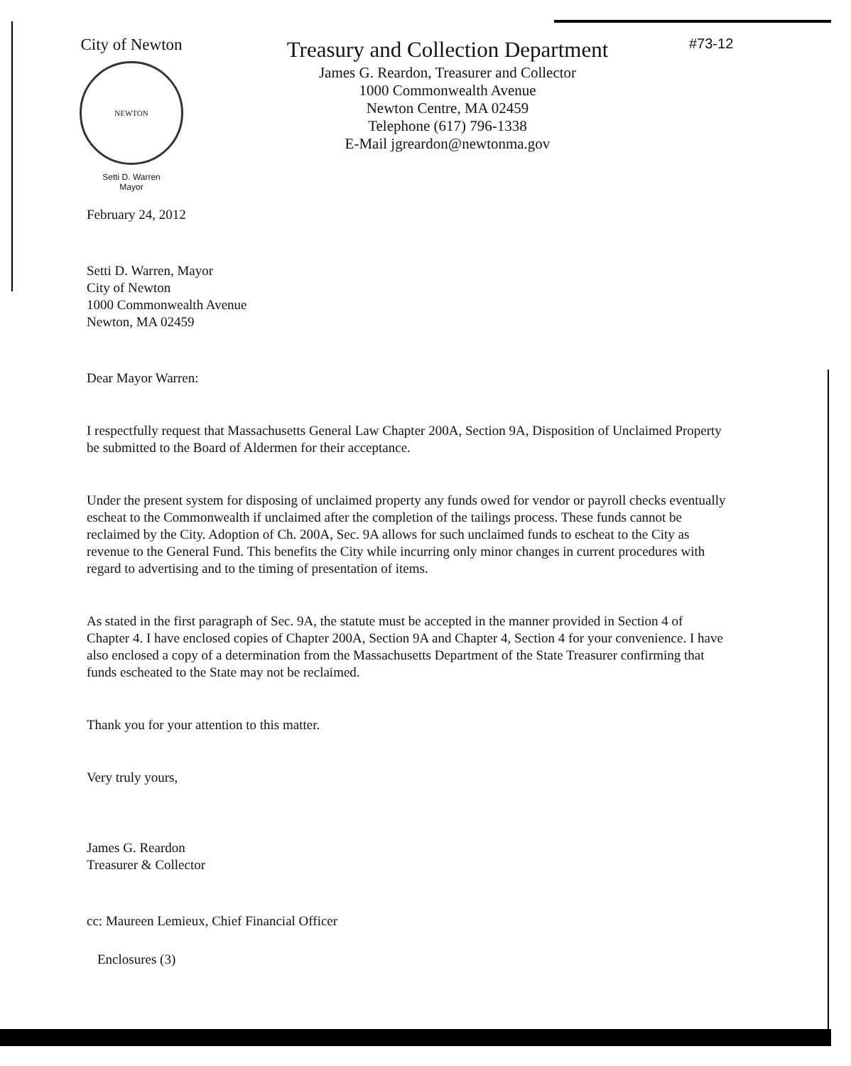City of Newton
NEWTON
Setti D. Warren
Mayor
Treasury and Collection Department
James G. Reardon, Treasurer and Collector
1000 Commonwealth Avenue
Newton Centre, MA 02459
Telephone (617) 796-1338
E-Mail jgreardon@newtonma.gov
#73-12
February 24, 2012
Setti D. Warren, Mayor
City of Newton
1000 Commonwealth Avenue
Newton, MA 02459
Dear Mayor Warren:
I respectfully request that Massachusetts General Law Chapter 200A, Section 9A, Disposition of Unclaimed Property be submitted to the Board of Aldermen for their acceptance.
Under the present system for disposing of unclaimed property any funds owed for vendor or payroll checks eventually escheat to the Commonwealth if unclaimed after the completion of the tailings process. These funds cannot be reclaimed by the City. Adoption of Ch. 200A, Sec. 9A allows for such unclaimed funds to escheat to the City as revenue to the General Fund. This benefits the City while incurring only minor changes in current procedures with regard to advertising and to the timing of presentation of items.
As stated in the first paragraph of Sec. 9A, the statute must be accepted in the manner provided in Section 4 of Chapter 4. I have enclosed copies of Chapter 200A, Section 9A and Chapter 4, Section 4 for your convenience. I have also enclosed a copy of a determination from the Massachusetts Department of the State Treasurer confirming that funds escheated to the State may not be reclaimed.
Thank you for your attention to this matter.
Very truly yours,
James G. Reardon
Treasurer & Collector
cc: Maureen Lemieux, Chief Financial Officer
Enclosures (3)